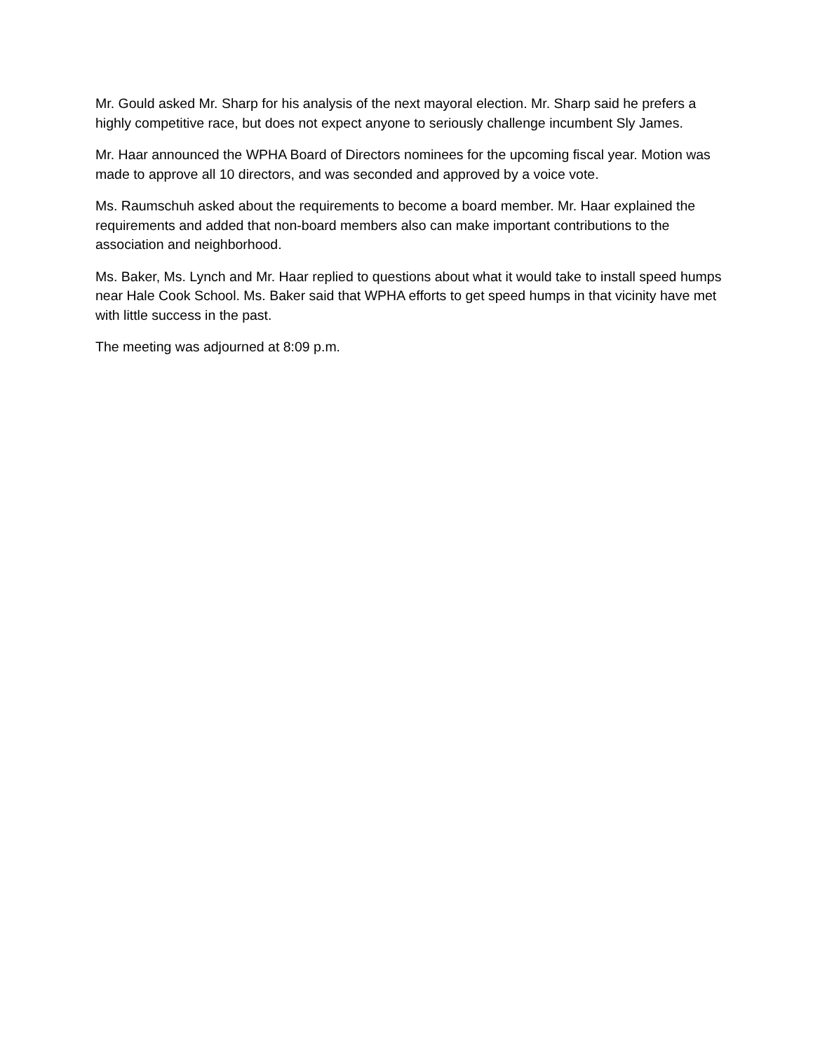Mr. Gould asked Mr. Sharp for his analysis of the next mayoral election. Mr. Sharp said he prefers a highly competitive race, but does not expect anyone to seriously challenge incumbent Sly James.
Mr. Haar announced the WPHA Board of Directors nominees for the upcoming fiscal year. Motion was made to approve all 10 directors, and was seconded and approved by a voice vote.
Ms. Raumschuh asked about the requirements to become a board member. Mr. Haar explained the requirements and added that non-board members also can make important contributions to the association and neighborhood.
Ms. Baker, Ms. Lynch and Mr. Haar replied to questions about what it would take to install speed humps near Hale Cook School. Ms. Baker said that WPHA efforts to get speed humps in that vicinity have met with little success in the past.
The meeting was adjourned at 8:09 p.m.